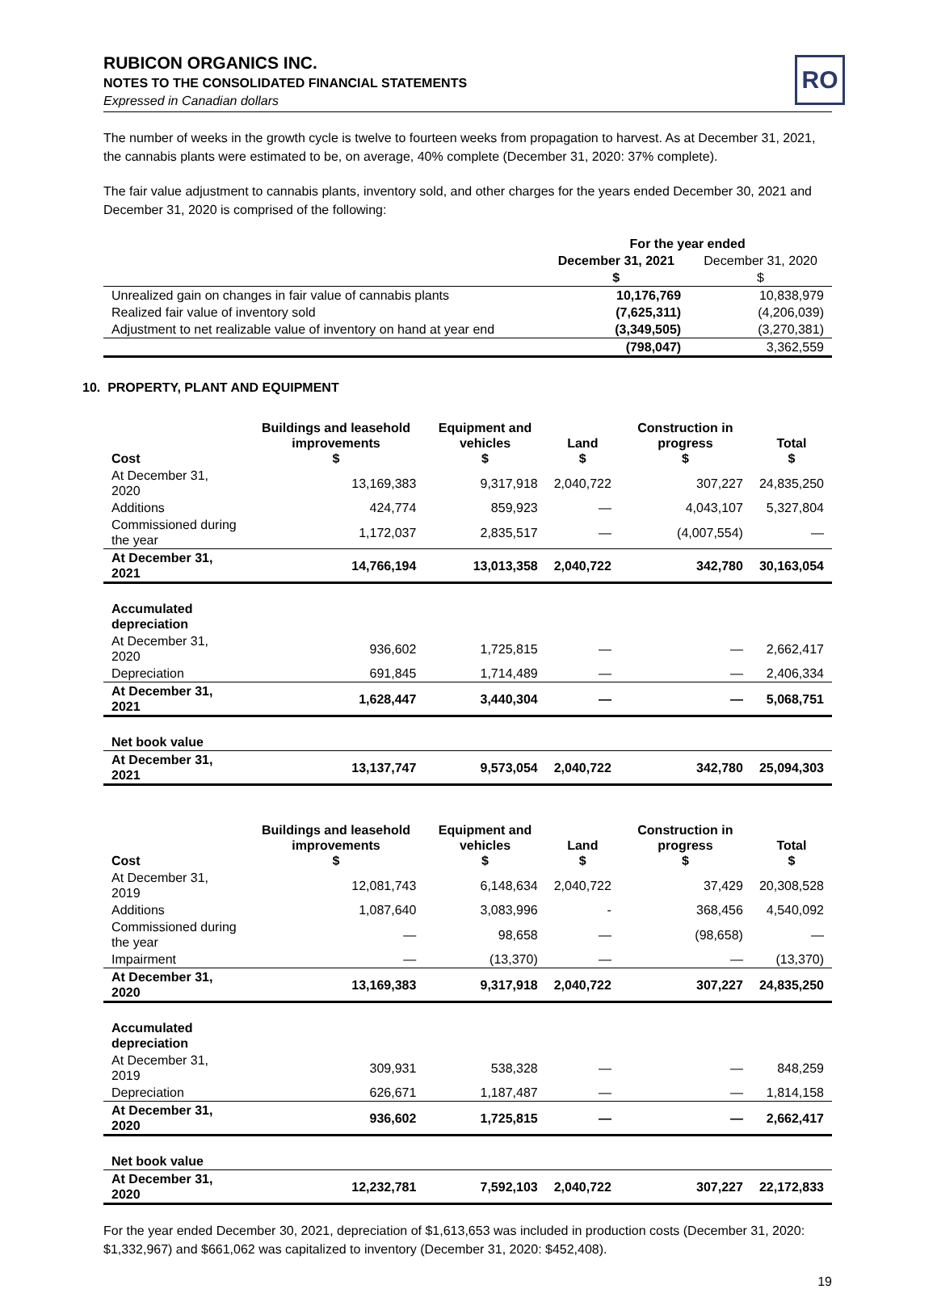RUBICON ORGANICS INC.
NOTES TO THE CONSOLIDATED FINANCIAL STATEMENTS
Expressed in Canadian dollars
RO
The number of weeks in the growth cycle is twelve to fourteen weeks from propagation to harvest. As at December 31, 2021, the cannabis plants were estimated to be, on average, 40% complete (December 31, 2020: 37% complete).
The fair value adjustment to cannabis plants, inventory sold, and other charges for the years ended December 30, 2021 and December 31, 2020 is comprised of the following:
| | For the year ended | |
| --- | --- | --- |
| | December 31, 2021 | December 31, 2020 |
| | $ | $ |
| Unrealized gain on changes in fair value of cannabis plants | 10,176,769 | 10,838,979 |
| Realized fair value of inventory sold | (7,625,311) | (4,206,039) |
| Adjustment to net realizable value of inventory on hand at year end | (3,349,505) | (3,270,381) |
| | (798,047) | 3,362,559 |
10. PROPERTY, PLANT AND EQUIPMENT
| Cost | Buildings and leasehold improvements $ | Equipment and vehicles $ | Land $ | Construction in progress $ | Total $ |
| --- | --- | --- | --- | --- | --- |
| At December 31, 2020 | 13,169,383 | 9,317,918 | 2,040,722 | 307,227 | 24,835,250 |
| Additions | 424,774 | 859,923 | — | 4,043,107 | 5,327,804 |
| Commissioned during the year | 1,172,037 | 2,835,517 | — | (4,007,554) | — |
| At December 31, 2021 | 14,766,194 | 13,013,358 | 2,040,722 | 342,780 | 30,163,054 |
| Accumulated depreciation | | | | | |
| At December 31, 2020 | 936,602 | 1,725,815 | — | — | 2,662,417 |
| Depreciation | 691,845 | 1,714,489 | — | — | 2,406,334 |
| At December 31, 2021 | 1,628,447 | 3,440,304 | — | — | 5,068,751 |
| Net book value | | | | | |
| At December 31, 2021 | 13,137,747 | 9,573,054 | 2,040,722 | 342,780 | 25,094,303 |
| Cost | Buildings and leasehold improvements $ | Equipment and vehicles $ | Land $ | Construction in progress $ | Total $ |
| --- | --- | --- | --- | --- | --- |
| At December 31, 2019 | 12,081,743 | 6,148,634 | 2,040,722 | 37,429 | 20,308,528 |
| Additions | 1,087,640 | 3,083,996 | - | 368,456 | 4,540,092 |
| Commissioned during the year | — | 98,658 | — | (98,658) | — |
| Impairment | — | (13,370) | — | — | (13,370) |
| At December 31, 2020 | 13,169,383 | 9,317,918 | 2,040,722 | 307,227 | 24,835,250 |
| Accumulated depreciation | | | | | |
| At December 31, 2019 | 309,931 | 538,328 | — | — | 848,259 |
| Depreciation | 626,671 | 1,187,487 | — | — | 1,814,158 |
| At December 31, 2020 | 936,602 | 1,725,815 | — | — | 2,662,417 |
| Net book value | | | | | |
| At December 31, 2020 | 12,232,781 | 7,592,103 | 2,040,722 | 307,227 | 22,172,833 |
For the year ended December 30, 2021, depreciation of $1,613,653 was included in production costs (December 31, 2020: $1,332,967) and $661,062 was capitalized to inventory (December 31, 2020: $452,408).
19